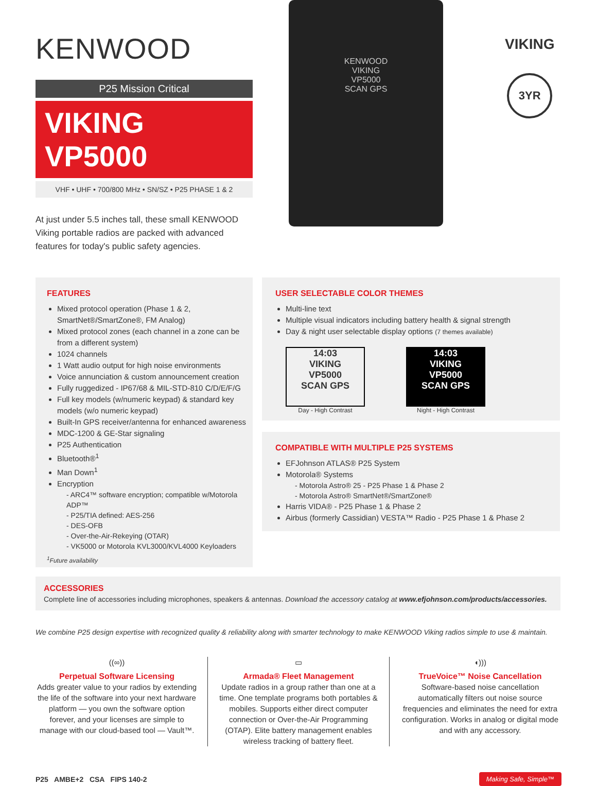KENWOOD
P25 Mission Critical
VIKING VP5000
VHF • UHF • 700/800 MHz • SN/SZ • P25 PHASE 1 & 2
At just under 5.5 inches tall, these small KENWOOD Viking portable radios are packed with advanced features for today's public safety agencies.
KENWOOD
VIKING
VP5000
SCAN GPS
VIKING
3YR
FEATURES
Mixed protocol operation (Phase 1 & 2, SmartNet®/SmartZone®, FM Analog)
Mixed protocol zones (each channel in a zone can be from a different system)
1024 channels
1 Watt audio output for high noise environments
Voice annunciation & custom announcement creation
Fully ruggedized - IP67/68 & MIL-STD-810 C/D/E/F/G
Full key models (w/numeric keypad) & standard key models (w/o numeric keypad)
Built-In GPS receiver/antenna for enhanced awareness
MDC-1200 & GE-Star signaling
P25 Authentication
Bluetooth®<sup>1</sup>
Man Down<sup>1</sup>
Encryption
- ARC4™ software encryption; compatible w/Motorola ADP™
- P25/TIA defined: AES-256
- DES-OFB
- Over-the-Air-Rekeying (OTAR)
- VK5000 or Motorola KVL3000/KVL4000 Keyloaders
<sup>1</sup> Future availability
USER SELECTABLE COLOR THEMES
Multi-line text
Multiple visual indicators including battery health & signal strength
Day & night user selectable display options (7 themes available)
14:03
VIKING
VP5000
SCAN GPS
Day - High Contrast
14:03
VIKING
VP5000
SCAN GPS
Night - High Contrast
COMPATIBLE WITH MULTIPLE P25 SYSTEMS
EFJohnson ATLAS® P25 System
Motorola® Systems
- Motorola Astro® 25 - P25 Phase 1 & Phase 2
- Motorola Astro® SmartNet®/SmartZone®
Harris VIDA® - P25 Phase 1 & Phase 2
Airbus (formerly Cassidian) VESTA™ Radio - P25 Phase 1 & Phase 2
ACCESSORIES
Complete line of accessories including microphones, speakers & antennas. Download the accessory catalog at www.efjohnson.com/products/accessories.
We combine P25 design expertise with recognized quality & reliability along with smarter technology to make KENWOOD Viking radios simple to use & maintain.
((∞))
Perpetual Software Licensing
Adds greater value to your radios by extending the life of the software into your next hardware platform — you own the software option forever, and your licenses are simple to manage with our cloud-based tool — Vault™.
▭
Armada® Fleet Management
Update radios in a group rather than one at a time. One template programs both portables & mobiles. Supports either direct computer connection or Over-the-Air Programming (OTAP). Elite battery management enables wireless tracking of battery fleet.
◖)))
TrueVoice™ Noise Cancellation
Software-based noise cancellation automatically filters out noise source frequencies and eliminates the need for extra configuration. Works in analog or digital mode and with any accessory.
P25 AMBE+2 CSA FIPS 140-2
Making Safe, Simple™